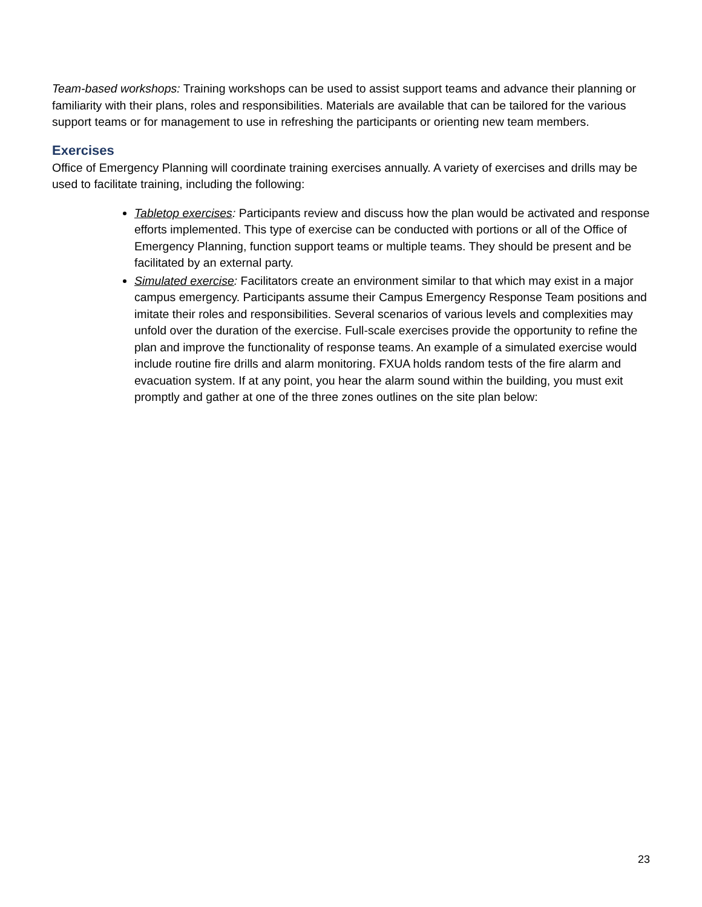Team-based workshops: Training workshops can be used to assist support teams and advance their planning or familiarity with their plans, roles and responsibilities. Materials are available that can be tailored for the various support teams or for management to use in refreshing the participants or orienting new team members.
Exercises
Office of Emergency Planning will coordinate training exercises annually. A variety of exercises and drills may be used to facilitate training, including the following:
Tabletop exercises: Participants review and discuss how the plan would be activated and response efforts implemented. This type of exercise can be conducted with portions or all of the Office of Emergency Planning, function support teams or multiple teams. They should be present and be facilitated by an external party.
Simulated exercise: Facilitators create an environment similar to that which may exist in a major campus emergency. Participants assume their Campus Emergency Response Team positions and imitate their roles and responsibilities. Several scenarios of various levels and complexities may unfold over the duration of the exercise. Full-scale exercises provide the opportunity to refine the plan and improve the functionality of response teams. An example of a simulated exercise would include routine fire drills and alarm monitoring. FXUA holds random tests of the fire alarm and evacuation system. If at any point, you hear the alarm sound within the building, you must exit promptly and gather at one of the three zones outlines on the site plan below:
23